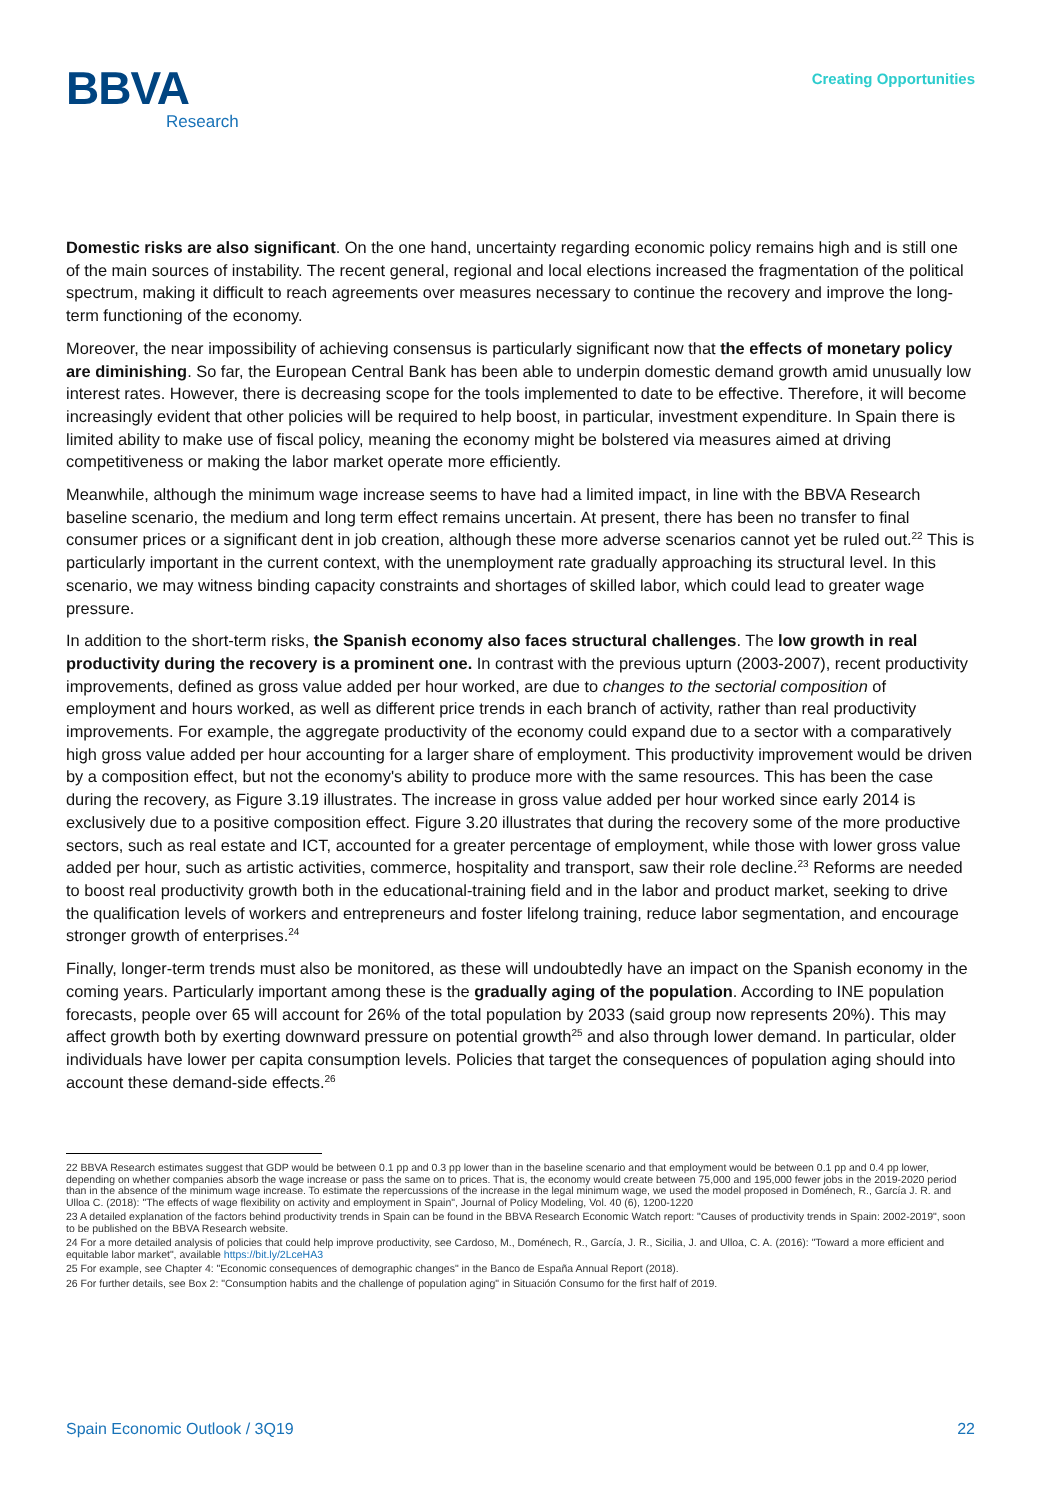BBVA
Research
Creating Opportunities
Domestic risks are also significant. On the one hand, uncertainty regarding economic policy remains high and is still one of the main sources of instability. The recent general, regional and local elections increased the fragmentation of the political spectrum, making it difficult to reach agreements over measures necessary to continue the recovery and improve the long-term functioning of the economy.
Moreover, the near impossibility of achieving consensus is particularly significant now that the effects of monetary policy are diminishing. So far, the European Central Bank has been able to underpin domestic demand growth amid unusually low interest rates. However, there is decreasing scope for the tools implemented to date to be effective. Therefore, it will become increasingly evident that other policies will be required to help boost, in particular, investment expenditure. In Spain there is limited ability to make use of fiscal policy, meaning the economy might be bolstered via measures aimed at driving competitiveness or making the labor market operate more efficiently.
Meanwhile, although the minimum wage increase seems to have had a limited impact, in line with the BBVA Research baseline scenario, the medium and long term effect remains uncertain. At present, there has been no transfer to final consumer prices or a significant dent in job creation, although these more adverse scenarios cannot yet be ruled out.<sup>22</sup> This is particularly important in the current context, with the unemployment rate gradually approaching its structural level. In this scenario, we may witness binding capacity constraints and shortages of skilled labor, which could lead to greater wage pressure.
In addition to the short-term risks, the Spanish economy also faces structural challenges. The low growth in real productivity during the recovery is a prominent one. In contrast with the previous upturn (2003-2007), recent productivity improvements, defined as gross value added per hour worked, are due to changes to the sectorial composition of employment and hours worked, as well as different price trends in each branch of activity, rather than real productivity improvements. For example, the aggregate productivity of the economy could expand due to a sector with a comparatively high gross value added per hour accounting for a larger share of employment. This productivity improvement would be driven by a composition effect, but not the economy's ability to produce more with the same resources. This has been the case during the recovery, as Figure 3.19 illustrates. The increase in gross value added per hour worked since early 2014 is exclusively due to a positive composition effect. Figure 3.20 illustrates that during the recovery some of the more productive sectors, such as real estate and ICT, accounted for a greater percentage of employment, while those with lower gross value added per hour, such as artistic activities, commerce, hospitality and transport, saw their role decline.<sup>23</sup> Reforms are needed to boost real productivity growth both in the educational-training field and in the labor and product market, seeking to drive the qualification levels of workers and entrepreneurs and foster lifelong training, reduce labor segmentation, and encourage stronger growth of enterprises.<sup>24</sup>
Finally, longer-term trends must also be monitored, as these will undoubtedly have an impact on the Spanish economy in the coming years. Particularly important among these is the gradually aging of the population. According to INE population forecasts, people over 65 will account for 26% of the total population by 2033 (said group now represents 20%). This may affect growth both by exerting downward pressure on potential growth<sup>25</sup> and also through lower demand. In particular, older individuals have lower per capita consumption levels. Policies that target the consequences of population aging should into account these demand-side effects.<sup>26</sup>
22 BBVA Research estimates suggest that GDP would be between 0.1 pp and 0.3 pp lower than in the baseline scenario and that employment would be between 0.1 pp and 0.4 pp lower, depending on whether companies absorb the wage increase or pass the same on to prices. That is, the economy would create between 75,000 and 195,000 fewer jobs in the 2019-2020 period than in the absence of the minimum wage increase. To estimate the repercussions of the increase in the legal minimum wage, we used the model proposed in Doménech, R., García J. R. and Ulloa C. (2018): "The effects of wage flexibility on activity and employment in Spain", Journal of Policy Modeling, Vol. 40 (6), 1200-1220
23 A detailed explanation of the factors behind productivity trends in Spain can be found in the BBVA Research Economic Watch report: "Causes of productivity trends in Spain: 2002-2019", soon to be published on the BBVA Research website.
24 For a more detailed analysis of policies that could help improve productivity, see Cardoso, M., Doménech, R., García, J. R., Sicilia, J. and Ulloa, C. A. (2016): "Toward a more efficient and equitable labor market", available https://bit.ly/2LceHA3
25 For example, see Chapter 4: "Economic consequences of demographic changes" in the Banco de España Annual Report (2018).
26 For further details, see Box 2: "Consumption habits and the challenge of population aging" in Situación Consumo for the first half of 2019.
Spain Economic Outlook / 3Q19 22